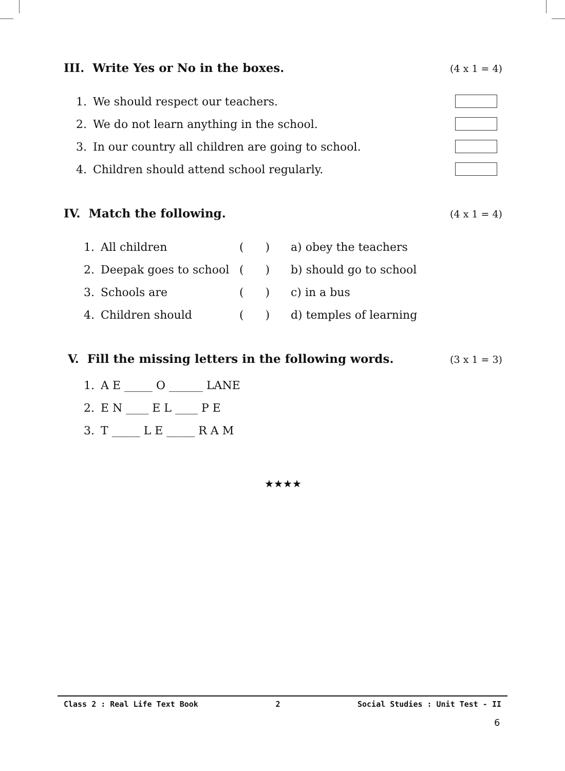III. Write Yes or No in the boxes. (4 x 1 = 4)
1. We should respect our teachers.
2. We do not learn anything in the school.
3. In our country all children are going to school.
4. Children should attend school regularly.
IV. Match the following. (4 x 1 = 4)
1. All children ( ) a) obey the teachers
2. Deepak goes to school ( ) b) should go to school
3. Schools are ( ) c) in a bus
4. Children should ( ) d) temples of learning
V. Fill the missing letters in the following words. (3 x 1 = 3)
1. A E _____ O ______ LANE
2. E N ____ E L ____ P E
3. T _____ L E _____ R A M
★★★★
Class 2 : Real Life Text Book 2 Social Studies : Unit Test - II
6